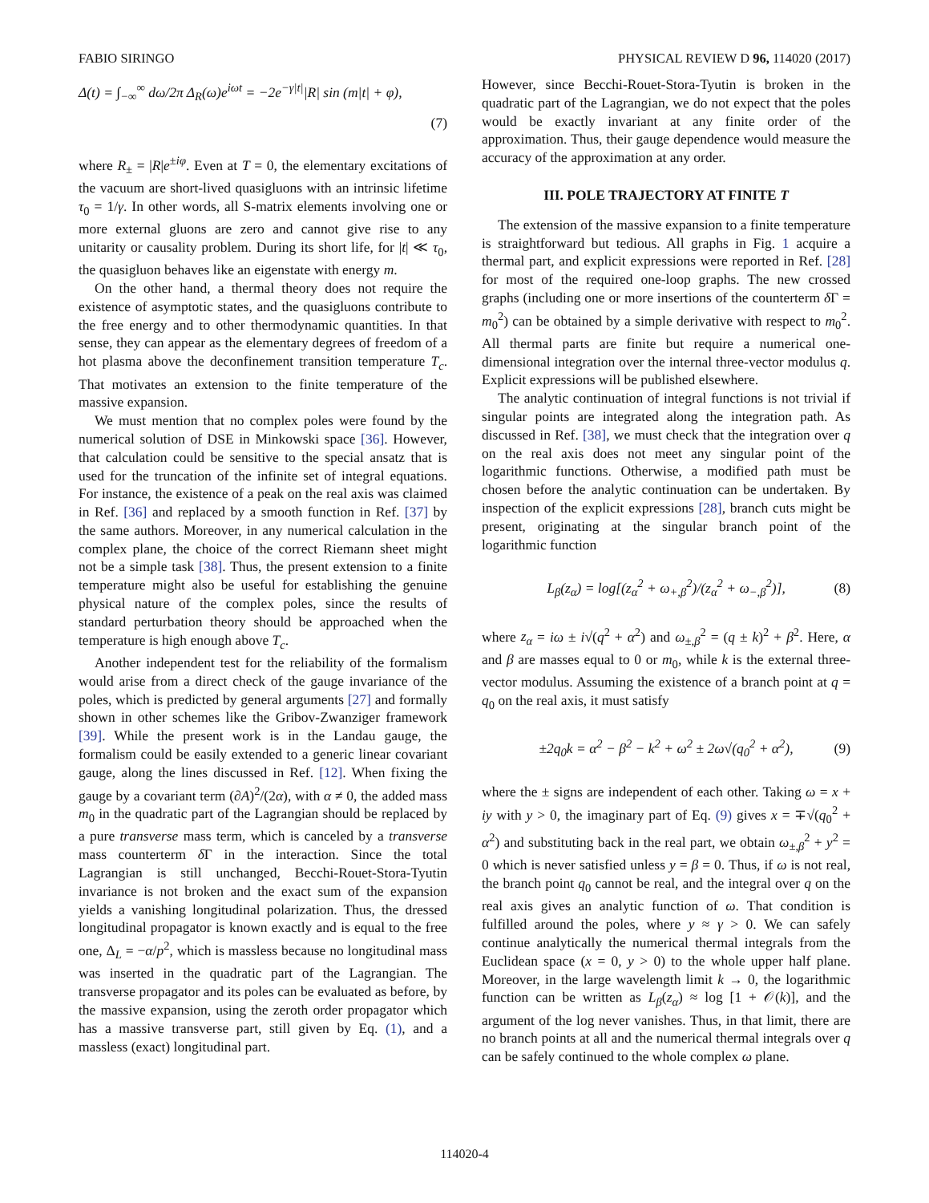FABIO SIRINGO PHYSICAL REVIEW D 96, 114020 (2017)
Δ(t) = ∫<sub>−∞</sub><sup>∞</sup> dω/2π Δ<sub>R</sub>(ω)e<sup>iωt</sup> = −2e<sup>−γ|t|</sup>|R| sin (m|t| + φ),
(7)
where R<sub>±</sub> = |R|e<sup>±iφ</sup>. Even at T = 0, the elementary excitations of the vacuum are short-lived quasigluons with an intrinsic lifetime τ<sub>0</sub> = 1/γ. In other words, all S-matrix elements involving one or more external gluons are zero and cannot give rise to any unitarity or causality problem. During its short life, for |t| ≪ τ<sub>0</sub>, the quasigluon behaves like an eigenstate with energy m.
On the other hand, a thermal theory does not require the existence of asymptotic states, and the quasigluons contribute to the free energy and to other thermodynamic quantities. In that sense, they can appear as the elementary degrees of freedom of a hot plasma above the deconfinement transition temperature T<sub>c</sub>. That motivates an extension to the finite temperature of the massive expansion.
We must mention that no complex poles were found by the numerical solution of DSE in Minkowski space [36]. However, that calculation could be sensitive to the special ansatz that is used for the truncation of the infinite set of integral equations. For instance, the existence of a peak on the real axis was claimed in Ref. [36] and replaced by a smooth function in Ref. [37] by the same authors. Moreover, in any numerical calculation in the complex plane, the choice of the correct Riemann sheet might not be a simple task [38]. Thus, the present extension to a finite temperature might also be useful for establishing the genuine physical nature of the complex poles, since the results of standard perturbation theory should be approached when the temperature is high enough above T<sub>c</sub>.
Another independent test for the reliability of the formalism would arise from a direct check of the gauge invariance of the poles, which is predicted by general arguments [27] and formally shown in other schemes like the Gribov-Zwanziger framework [39]. While the present work is in the Landau gauge, the formalism could be easily extended to a generic linear covariant gauge, along the lines discussed in Ref. [12]. When fixing the gauge by a covariant term (∂A)<sup>2</sup>/(2α), with α ≠ 0, the added mass m<sub>0</sub> in the quadratic part of the Lagrangian should be replaced by a pure transverse mass term, which is canceled by a transverse mass counterterm δ Γ in the interaction. Since the total Lagrangian is still unchanged, Becchi-Rouet-Stora-Tyutin invariance is not broken and the exact sum of the expansion yields a vanishing longitudinal polarization. Thus, the dressed longitudinal propagator is known exactly and is equal to the free one, Δ<sub>L</sub> = −α/p<sup>2</sup>, which is massless because no longitudinal mass was inserted in the quadratic part of the Lagrangian. The transverse propagator and its poles can be evaluated as before, by the massive expansion, using the zeroth order propagator which has a massive transverse part, still given by Eq. (1), and a massless (exact) longitudinal part.
However, since Becchi-Rouet-Stora-Tyutin is broken in the quadratic part of the Lagrangian, we do not expect that the poles would be exactly invariant at any finite order of the approximation. Thus, their gauge dependence would measure the accuracy of the approximation at any order.
III. POLE TRAJECTORY AT FINITE T
The extension of the massive expansion to a finite temperature is straightforward but tedious. All graphs in Fig. 1 acquire a thermal part, and explicit expressions were reported in Ref. [28] for most of the required one-loop graphs. The new crossed graphs (including one or more insertions of the counterterm δ Γ = m<sub>0</sub><sup>2</sup>) can be obtained by a simple derivative with respect to m<sub>0</sub><sup>2</sup>. All thermal parts are finite but require a numerical one-dimensional integration over the internal three-vector modulus q. Explicit expressions will be published elsewhere.
The analytic continuation of integral functions is not trivial if singular points are integrated along the integration path. As discussed in Ref. [38], we must check that the integration over q on the real axis does not meet any singular point of the logarithmic functions. Otherwise, a modified path must be chosen before the analytic continuation can be undertaken. By inspection of the explicit expressions [28], branch cuts might be present, originating at the singular branch point of the logarithmic function
L<sub>β</sub>(z<sub>α</sub>) = log[(z<sub>α</sub><sup>2</sup> + ω<sub>+,β</sub><sup>2</sup>)/(z<sub>α</sub><sup>2</sup> + ω<sub>−,β</sub><sup>2</sup>)], (8)
where z<sub>α</sub> = iω ± i√(q<sup>2</sup> + α<sup>2</sup>) and ω<sub>±,β</sub><sup>2</sup> = (q ± k)<sup>2</sup> + β<sup>2</sup>. Here, α and β are masses equal to 0 or m<sub>0</sub>, while k is the external three-vector modulus. Assuming the existence of a branch point at q = q<sub>0</sub> on the real axis, it must satisfy
±2q<sub>0</sub>k = α<sup>2</sup> − β<sup>2</sup> − k<sup>2</sup> + ω<sup>2</sup> ± 2ω√(q<sub>0</sub><sup>2</sup> + α<sup>2</sup>), (9)
where the ± signs are independent of each other. Taking ω = x + iy with y > 0, the imaginary part of Eq. (9) gives x = ∓√(q<sub>0</sub><sup>2</sup> + α<sup>2</sup>) and substituting back in the real part, we obtain ω<sub>±,β</sub><sup>2</sup> + y<sup>2</sup> = 0 which is never satisfied unless y = β = 0. Thus, if ω is not real, the branch point q<sub>0</sub> cannot be real, and the integral over q on the real axis gives an analytic function of ω. That condition is fulfilled around the poles, where y ≈ γ > 0. We can safely continue analytically the numerical thermal integrals from the Euclidean space (x = 0, y > 0) to the whole upper half plane. Moreover, in the large wavelength limit k → 0, the logarithmic function can be written as L<sub>β</sub>(z<sub>α</sub>) ≈ log [1 + 𝒪(k)], and the argument of the log never vanishes. Thus, in that limit, there are no branch points at all and the numerical thermal integrals over q can be safely continued to the whole complex ω plane.
114020-4